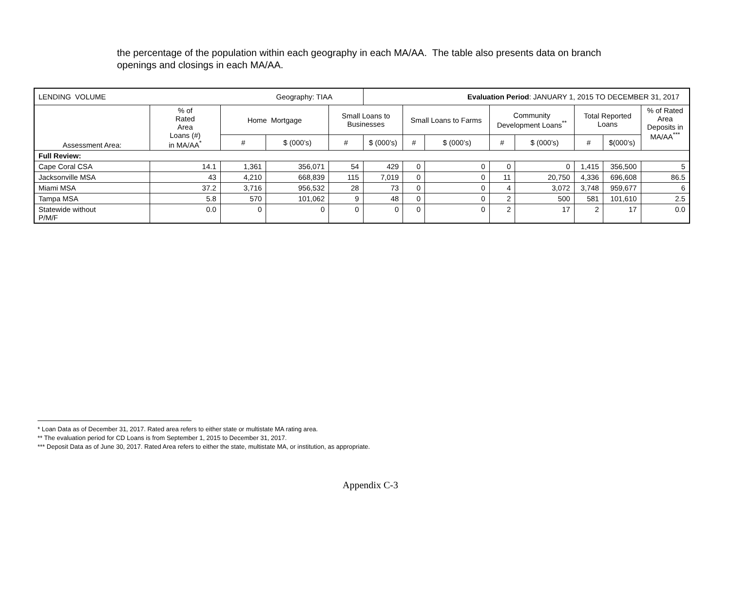the percentage of the population within each geography in each MA/AA. The table also presents data on branch openings and closings in each MA/AA.
| LENDING VOLUME Geography: TIAA | | | | | Evaluation Period : JANUARY 1, 2015 TO DECEMBER 31, 2017 | | | | | | | |
| Assessment Area: | % of Rated Area Loans (#) in MA/AA<sup>*</sup> | Home Mortgage | | Small Loans to Businesses | | Small Loans to Farms | | Community Development Loans<sup>**</sup> | | Total Reported Loans | | % of Rated Area Deposits in MA/AA<sup>***</sup> |
| | | # | $ (000’s) | # | $ (000’s) | # | $ (000’s) | # | $ (000’s) | # | $(000’s) | |
| Full Review: | | | | | | | | | | | | |
| Cape Coral CSA | 14.1 | 1,361 | 356,071 | 54 | 429 | 0 | 0 | 0 | 0 | 1,415 | 356,500 | 5 |
| Jacksonville MSA | 43 | 4,210 | 668,839 | 115 | 7,019 | 0 | 0 | 11 | 20,750 | 4,336 | 696,608 | 86.5 |
| Miami MSA | 37.2 | 3,716 | 956,532 | 28 | 73 | 0 | 0 | 4 | 3,072 | 3,748 | 959,677 | 6 |
| Tampa MSA | 5.8 | 570 | 101,062 | 9 | 48 | 0 | 0 | 2 | 500 | 581 | 101,610 | 2.5 |
| Statewide without P/M/F | 0.0 | 0 | 0 | 0 | 0 | 0 | 0 | 2 | 17 | 2 | 17 | 0.0 |
* Loan Data as of December 31, 2017. Rated area refers to either state or multistate MA rating area.
** The evaluation period for CD Loans is from September 1, 2015 to December 31, 2017.
*** Deposit Data as of June 30, 2017. Rated Area refers to either the state, multistate MA, or institution, as appropriate.
Appendix C-3